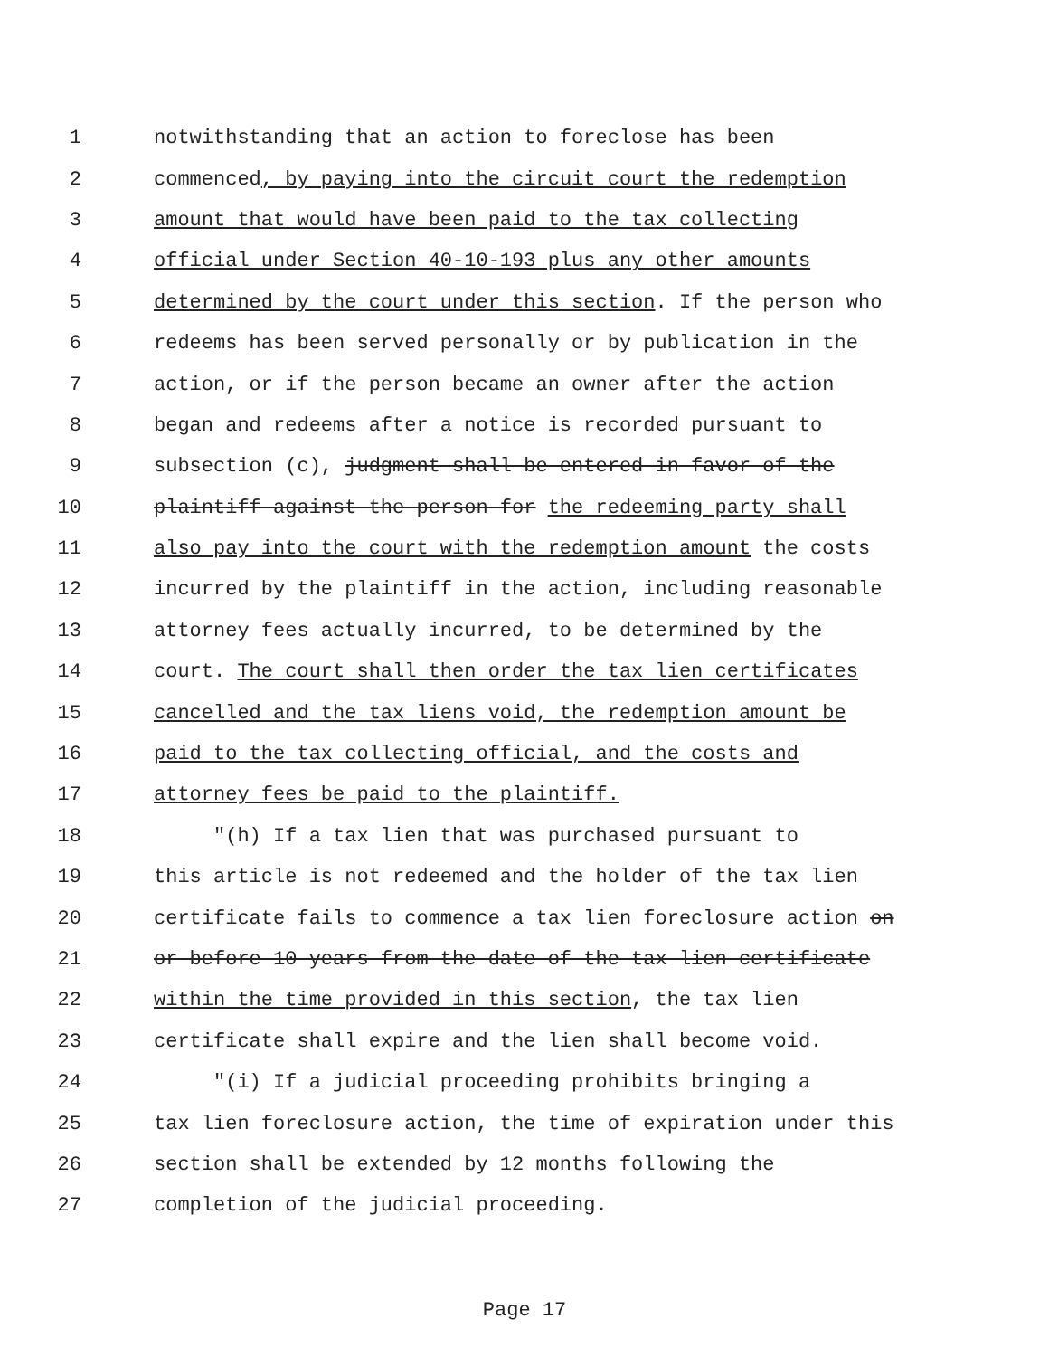1 notwithstanding that an action to foreclose has been
2 commenced, by paying into the circuit court the redemption
3 amount that would have been paid to the tax collecting
4 official under Section 40-10-193 plus any other amounts
5 determined by the court under this section. If the person who
6 redeems has been served personally or by publication in the
7 action, or if the person became an owner after the action
8 began and redeems after a notice is recorded pursuant to
9 subsection (c), judgment shall be entered in favor of the
10 plaintiff against the person for the redeeming party shall
11 also pay into the court with the redemption amount the costs
12 incurred by the plaintiff in the action, including reasonable
13 attorney fees actually incurred, to be determined by the
14 court. The court shall then order the tax lien certificates
15 cancelled and the tax liens void, the redemption amount be
16 paid to the tax collecting official, and the costs and
17 attorney fees be paid to the plaintiff.
18 "(h) If a tax lien that was purchased pursuant to
19 this article is not redeemed and the holder of the tax lien
20 certificate fails to commence a tax lien foreclosure action on
21 or before 10 years from the date of the tax lien certificate
22 within the time provided in this section, the tax lien
23 certificate shall expire and the lien shall become void.
24 "(i) If a judicial proceeding prohibits bringing a
25 tax lien foreclosure action, the time of expiration under this
26 section shall be extended by 12 months following the
27 completion of the judicial proceeding.
Page 17